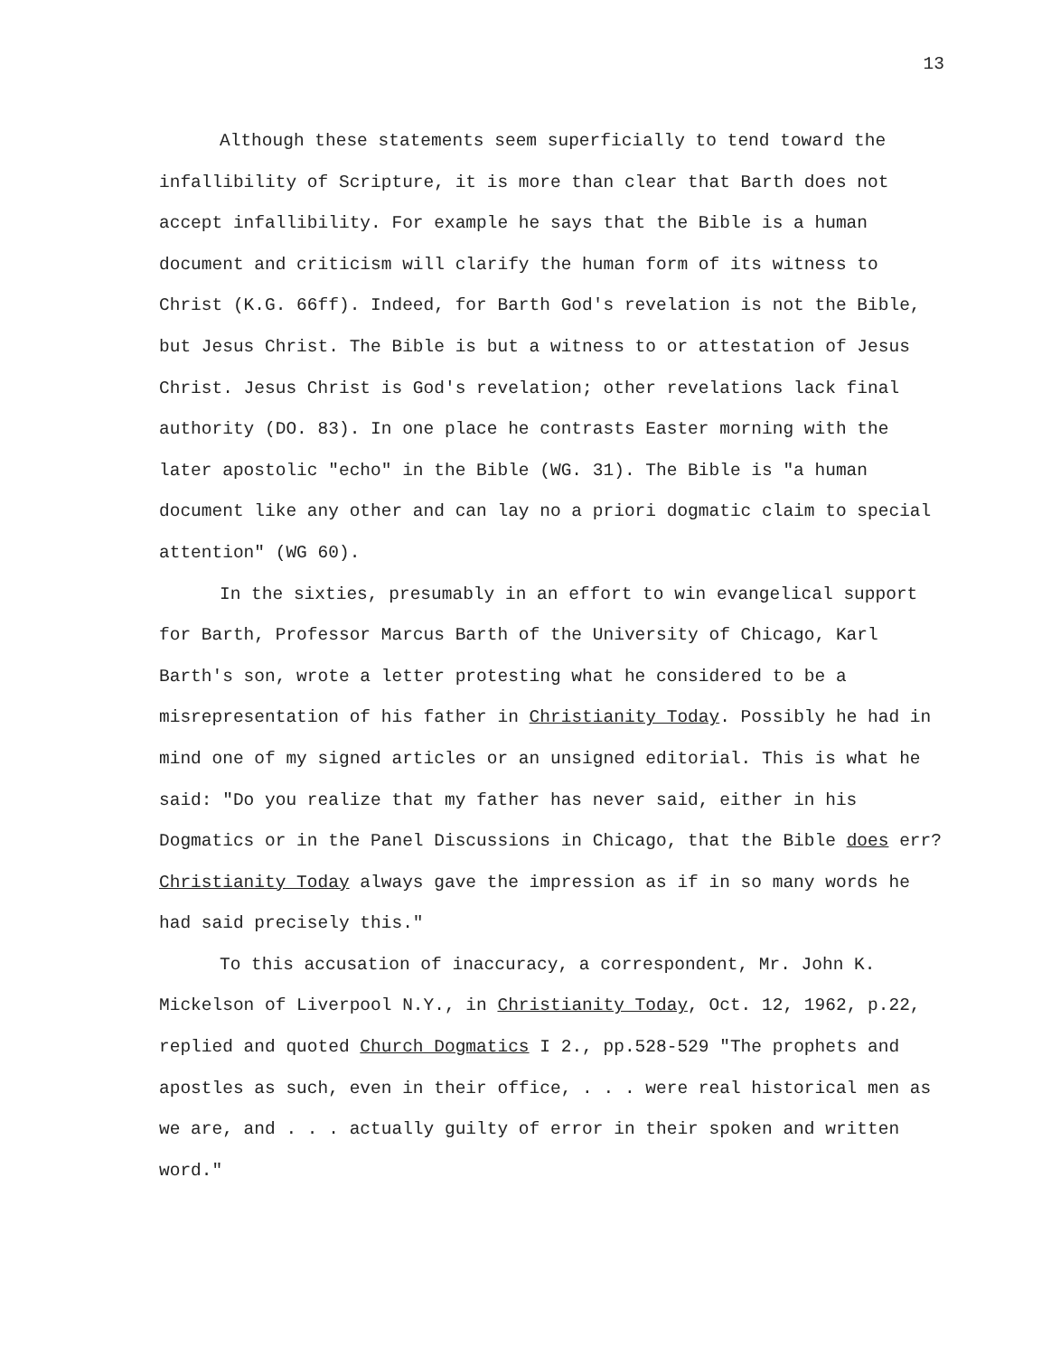13
Although these statements seem superficially to tend toward the infallibility of Scripture, it is more than clear that Barth does not accept infallibility. For example he says that the Bible is a human document and criticism will clarify the human form of its witness to Christ (K.G. 66ff). Indeed, for Barth God's revelation is not the Bible, but Jesus Christ. The Bible is but a witness to or attestation of Jesus Christ. Jesus Christ is God's revelation; other revelations lack final authority (DO. 83). In one place he contrasts Easter morning with the later apostolic "echo" in the Bible (WG. 31). The Bible is "a human document like any other and can lay no a priori dogmatic claim to special attention" (WG 60).
In the sixties, presumably in an effort to win evangelical support for Barth, Professor Marcus Barth of the University of Chicago, Karl Barth's son, wrote a letter protesting what he considered to be a misrepresentation of his father in Christianity Today. Possibly he had in mind one of my signed articles or an unsigned editorial. This is what he said: "Do you realize that my father has never said, either in his Dogmatics or in the Panel Discussions in Chicago, that the Bible does err? Christianity Today always gave the impression as if in so many words he had said precisely this."
To this accusation of inaccuracy, a correspondent, Mr. John K. Mickelson of Liverpool N.Y., in Christianity Today, Oct. 12, 1962, p.22, replied and quoted Church Dogmatics I 2., pp.528-529 "The prophets and apostles as such, even in their office, . . . were real historical men as we are, and . . . actually guilty of error in their spoken and written word."